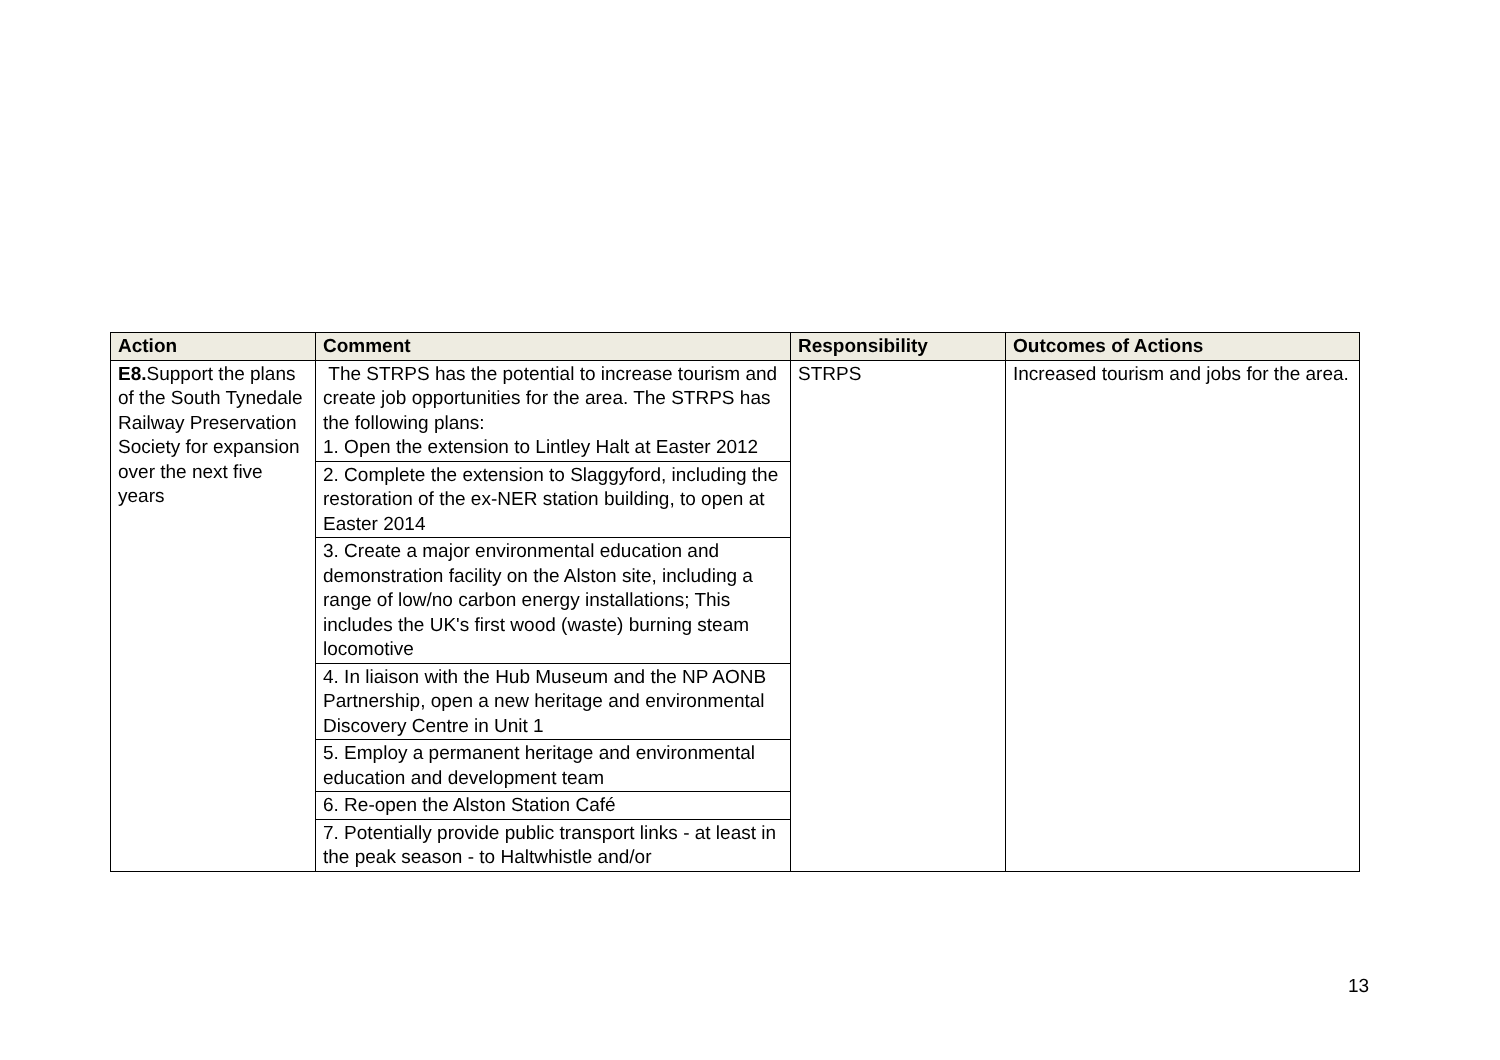| Action | Comment | Responsibility | Outcomes of Actions |
| --- | --- | --- | --- |
| E8. Support the plans of the South Tynedale Railway Preservation Society for expansion over the next five years | The STRPS has the potential to increase tourism and create job opportunities for the area. The STRPS has the following plans: 1. Open the extension to Lintley Halt at Easter 2012 | STRPS | Increased tourism and jobs for the area. |
| | 2. Complete the extension to Slaggyford, including the restoration of the ex-NER station building, to open at Easter 2014 | | |
| | 3. Create a major environmental education and demonstration facility on the Alston site, including a range of low/no carbon energy installations; This includes the UK's first wood (waste) burning steam locomotive | | |
| | 4. In liaison with the Hub Museum and the NP AONB Partnership, open a new heritage and environmental Discovery Centre in Unit 1 | | |
| | 5. Employ a permanent heritage and environmental education and development team | | |
| | 6. Re-open the Alston Station Café | | |
| | 7. Potentially provide public transport links - at least in the peak season - to Haltwhistle and/or | | |
13